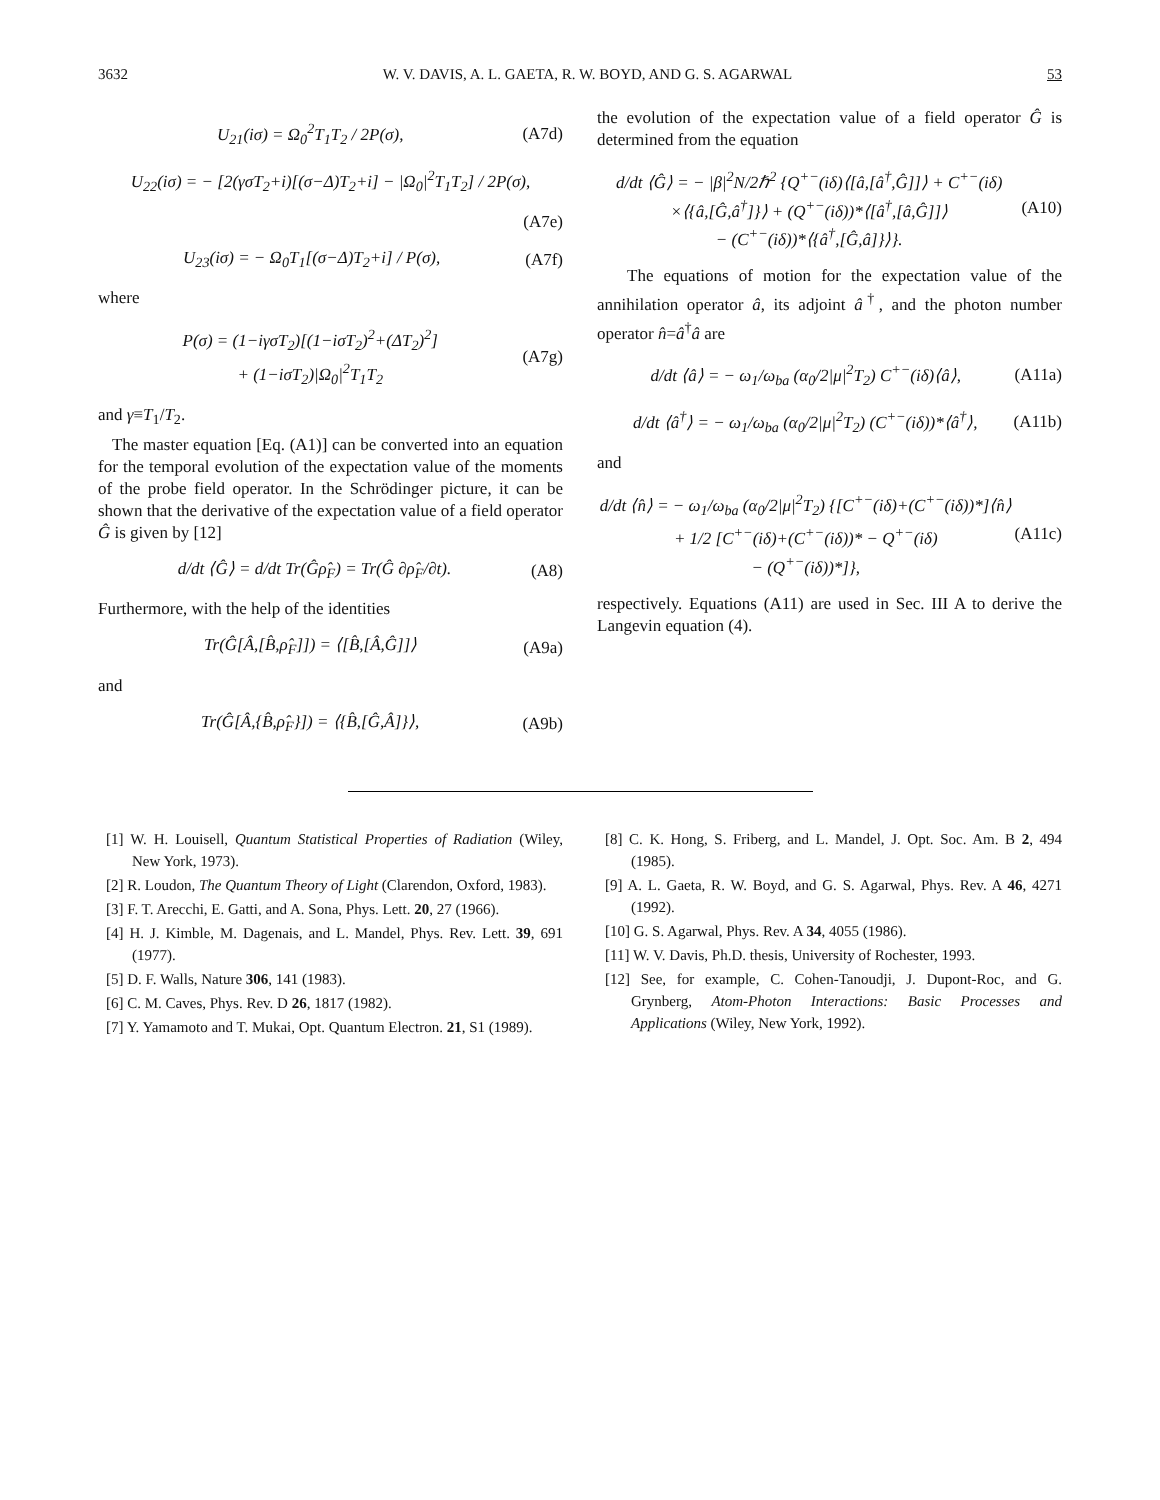3632 W. V. DAVIS, A. L. GAETA, R. W. BOYD, AND G. S. AGARWAL 53
U<sub>21</sub>(iσ) = Ω<sub>0</sub><sup>2</sup>T<sub>1</sub>T<sub>2</sub> / 2P(σ), (A7d)
U<sub>22</sub>(iσ) = − [2(γσT<sub>2</sub>+i)[(σ−Δ)T<sub>2</sub>+i] − |Ω<sub>0</sub>|<sup>2</sup>T<sub>1</sub>T<sub>2</sub>] / 2P(σ),
(A7e)
U<sub>23</sub>(iσ) = − Ω<sub>0</sub>T<sub>1</sub>[(σ−Δ)T<sub>2</sub>+i] / P(σ), (A7f)
where
P(σ) = (1−iγσT<sub>2</sub>)[(1−iσT<sub>2</sub>)<sup>2</sup>+(ΔT<sub>2</sub>)<sup>2</sup>]
+ (1−iσT<sub>2</sub>)|Ω<sub>0</sub>|<sup>2</sup>T<sub>1</sub>T<sub>2</sub> (A7g)
and γ≡T<sub>1</sub>/T<sub>2</sub>.
The master equation [Eq. (A1)] can be converted into an equation for the temporal evolution of the expectation value of the moments of the probe field operator. In the Schrödinger picture, it can be shown that the derivative of the expectation value of a field operator Ĝ is given by [12]
d/dt ⟨Ĝ⟩ = d/dt Tr(Ĝρ̂<sub>F</sub>) = Tr(Ĝ ∂ρ̂<sub>F</sub>/∂t). (A8)
Furthermore, with the help of the identities
Tr(Ĝ[Â,[B̂,ρ̂<sub>F</sub>]]) = ⟨[B̂,[Â,Ĝ]]⟩ (A9a)
and
Tr(Ĝ[Â,{B̂,ρ̂<sub>F</sub>}]) = ⟨{B̂,[Ĝ,Â]}⟩, (A9b)
the evolution of the expectation value of a field operator Ĝ is determined from the equation
d/dt ⟨Ĝ⟩ = − |β|<sup>2</sup>N/2ℏ<sup>2</sup> {Q<sup>+−</sup>(iδ)⟨[â,[â<sup>†</sup>,Ĝ]]⟩ + C<sup>+−</sup>(iδ)
×⟨{â,[Ĝ,â<sup>†</sup>]}⟩ + (Q<sup>+−</sup>(iδ))*⟨[â<sup>†</sup>,[â,Ĝ]]⟩
− (C<sup>+−</sup>(iδ))*⟨{â<sup>†</sup>,[Ĝ,â]}⟩}. (A10)
The equations of motion for the expectation value of the annihilation operator â, its adjoint â<sup>†</sup>, and the photon number operator n̂=â<sup>†</sup>â are
d/dt ⟨â⟩ = − ω<sub>1</sub>/ω<sub>ba</sub> (α<sub>0</sub>/2|μ|<sup>2</sup>T<sub>2</sub>) C<sup>+−</sup>(iδ)⟨â⟩, (A11a)
d/dt ⟨â<sup>†</sup>⟩ = − ω<sub>1</sub>/ω<sub>ba</sub> (α<sub>0</sub>/2|μ|<sup>2</sup>T<sub>2</sub>) (C<sup>+−</sup>(iδ))*⟨â<sup>†</sup>⟩, (A11b)
and
d/dt ⟨n̂⟩ = − ω<sub>1</sub>/ω<sub>ba</sub> (α<sub>0</sub>/2|μ|<sup>2</sup>T<sub>2</sub>) {[C<sup>+−</sup>(iδ)+(C<sup>+−</sup>(iδ))*]⟨n̂⟩
+ 1/2 [C<sup>+−</sup>(iδ)+(C<sup>+−</sup>(iδ))* − Q<sup>+−</sup>(iδ)
− (Q<sup>+−</sup>(iδ))*]}, (A11c)
respectively. Equations (A11) are used in Sec. III A to derive the Langevin equation (4).
[1] W. H. Louisell, Quantum Statistical Properties of Radiation (Wiley, New York, 1973).
[2] R. Loudon, The Quantum Theory of Light (Clarendon, Oxford, 1983).
[3] F. T. Arecchi, E. Gatti, and A. Sona, Phys. Lett. 20, 27 (1966).
[4] H. J. Kimble, M. Dagenais, and L. Mandel, Phys. Rev. Lett. 39, 691 (1977).
[5] D. F. Walls, Nature 306, 141 (1983).
[6] C. M. Caves, Phys. Rev. D 26, 1817 (1982).
[7] Y. Yamamoto and T. Mukai, Opt. Quantum Electron. 21, S1 (1989).
[8] C. K. Hong, S. Friberg, and L. Mandel, J. Opt. Soc. Am. B 2, 494 (1985).
[9] A. L. Gaeta, R. W. Boyd, and G. S. Agarwal, Phys. Rev. A 46, 4271 (1992).
[10] G. S. Agarwal, Phys. Rev. A 34, 4055 (1986).
[11] W. V. Davis, Ph.D. thesis, University of Rochester, 1993.
[12] See, for example, C. Cohen-Tanoudji, J. Dupont-Roc, and G. Grynberg, Atom-Photon Interactions: Basic Processes and Applications (Wiley, New York, 1992).